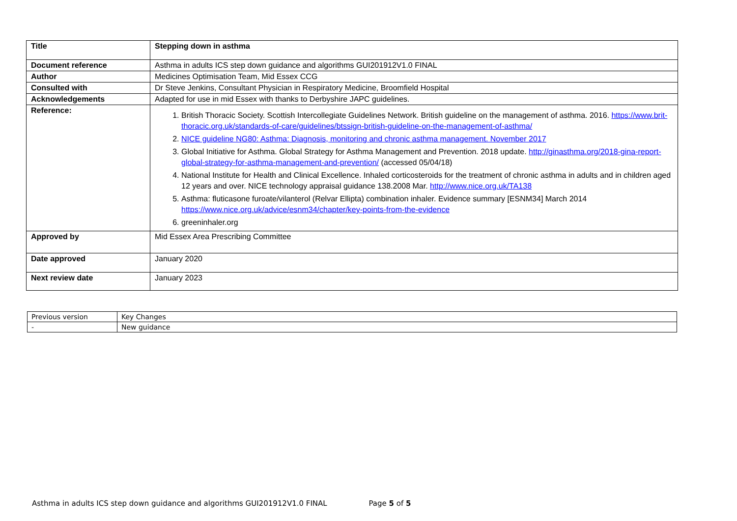| Title | Stepping down in asthma |
| Document reference | Asthma in adults ICS step down guidance and algorithms GUI201912V1.0 FINAL |
| Author | Medicines Optimisation Team, Mid Essex CCG |
| Consulted with | Dr Steve Jenkins, Consultant Physician in Respiratory Medicine, Broomfield Hospital |
| Acknowledgements | Adapted for use in mid Essex with thanks to Derbyshire JAPC guidelines. |
| Reference: | 1. British Thoracic Society. Scottish Intercollegiate Guidelines Network. British guideline on the management of asthma. 2016. https://www.brit-thoracic.org.uk/standards-of-care/guidelines/btssign-british-guideline-on-the-management-of-asthma/ 2. NICE guideline NG80: Asthma: Diagnosis, monitoring and chronic asthma management. November 2017 3. Global Initiative for Asthma. Global Strategy for Asthma Management and Prevention. 2018 update. http://ginasthma.org/2018-gina-report-global-strategy-for-asthma-management-and-prevention/ (accessed 05/04/18) 4. National Institute for Health and Clinical Excellence. Inhaled corticosteroids for the treatment of chronic asthma in adults and in children aged 12 years and over. NICE technology appraisal guidance 138.2008 Mar. http://www.nice.org.uk/TA138 5. Asthma: fluticasone furoate/vilanterol (Relvar Ellipta) combination inhaler. Evidence summary [ESNM34] March 2014 https://www.nice.org.uk/advice/esnm34/chapter/key-points-from-the-evidence 6. greeninhaler.org |
| Approved by | Mid Essex Area Prescribing Committee |
| Date approved | January 2020 |
| Next review date | January 2023 |
| Previous version | Key Changes |
| - | New guidance |
Asthma in adults ICS step down guidance and algorithms GUI201912V1.0 FINAL Page 5 of 5